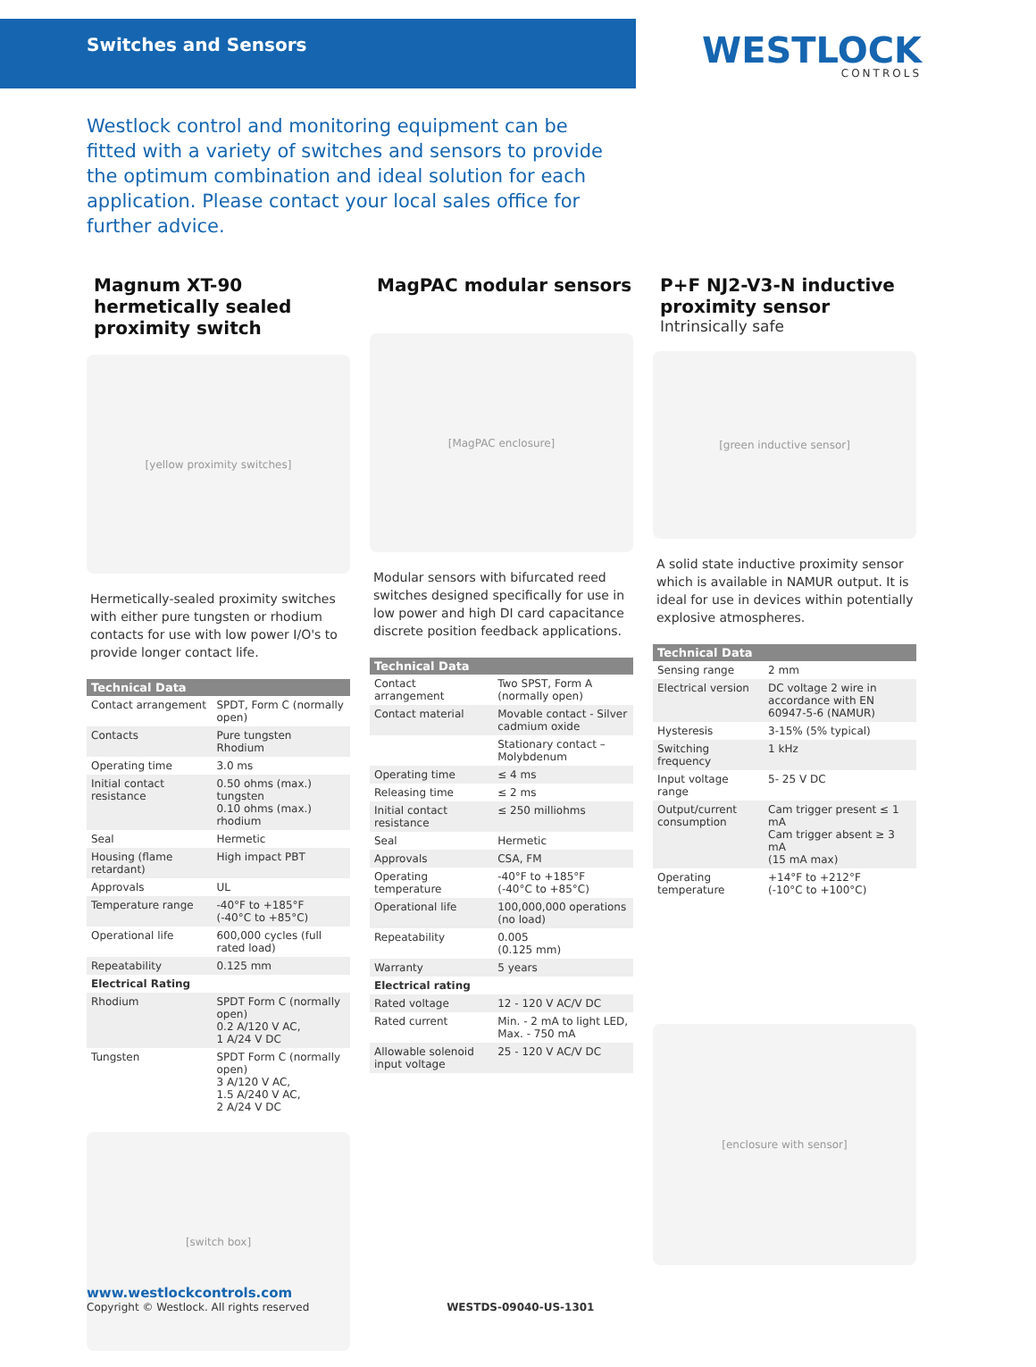Switches and Sensors
WESTLOCK
CONTROLS
Westlock control and monitoring equipment can be fitted with a variety of switches and sensors to provide the optimum combination and ideal solution for each application. Please contact your local sales office for further advice.
Magnum XT-90 hermetically sealed proximity switch
[yellow proximity switches]
Hermetically-sealed proximity switches with either pure tungsten or rhodium contacts for use with low power I/O's to provide longer contact life.
| Technical Data | |
| --- | --- |
| Contact arrangement | SPDT, Form C (normally open) |
| Contacts | Pure tungsten Rhodium |
| Operating time | 3.0 ms |
| Initial contact resistance | 0.50 ohms (max.) tungsten 0.10 ohms (max.) rhodium |
| Seal | Hermetic |
| Housing (flame retardant) | High impact PBT |
| Approvals | UL |
| Temperature range | -40°F to +185°F (-40°C to +85°C) |
| Operational life | 600,000 cycles (full rated load) |
| Repeatability | 0.125 mm |
| Electrical Rating | |
| Rhodium | SPDT Form C (normally open) 0.2 A/120 V AC, 1 A/24 V DC |
| Tungsten | SPDT Form C (normally open) 3 A/120 V AC, 1.5 A/240 V AC, 2 A/24 V DC |
[switch box]
MagPAC modular sensors
[MagPAC enclosure]
Modular sensors with bifurcated reed switches designed specifically for use in low power and high DI card capacitance discrete position feedback applications.
| Technical Data | |
| --- | --- |
| Contact arrangement | Two SPST, Form A (normally open) |
| Contact material | Movable contact - Silver cadmium oxide |
| | Stationary contact – Molybdenum |
| Operating time | ≤ 4 ms |
| Releasing time | ≤ 2 ms |
| Initial contact resistance | ≤ 250 milliohms |
| Seal | Hermetic |
| Approvals | CSA, FM |
| Operating temperature | -40°F to +185°F (-40°C to +85°C) |
| Operational life | 100,000,000 operations (no load) |
| Repeatability | 0.005 (0.125 mm) |
| Warranty | 5 years |
| Electrical rating | |
| Rated voltage | 12 - 120 V AC/V DC |
| Rated current | Min. - 2 mA to light LED, Max. - 750 mA |
| Allowable solenoid input voltage | 25 - 120 V AC/V DC |
P+F NJ2-V3-N inductive proximity sensor
Intrinsically safe
[green inductive sensor]
A solid state inductive proximity sensor which is available in NAMUR output. It is ideal for use in devices within potentially explosive atmospheres.
| Technical Data | |
| --- | --- |
| Sensing range | 2 mm |
| Electrical version | DC voltage 2 wire in accordance with EN 60947-5-6 (NAMUR) |
| Hysteresis | 3-15% (5% typical) |
| Switching frequency | 1 kHz |
| Input voltage range | 5- 25 V DC |
| Output/current consumption | Cam trigger present ≤ 1 mA Cam trigger absent ≥ 3 mA (15 mA max) |
| Operating temperature | +14°F to +212°F (-10°C to +100°C) |
[enclosure with sensor]
www.westlockcontrols.com
Copyright © Westlock. All rights reserved WESTDS-09040-US-1301